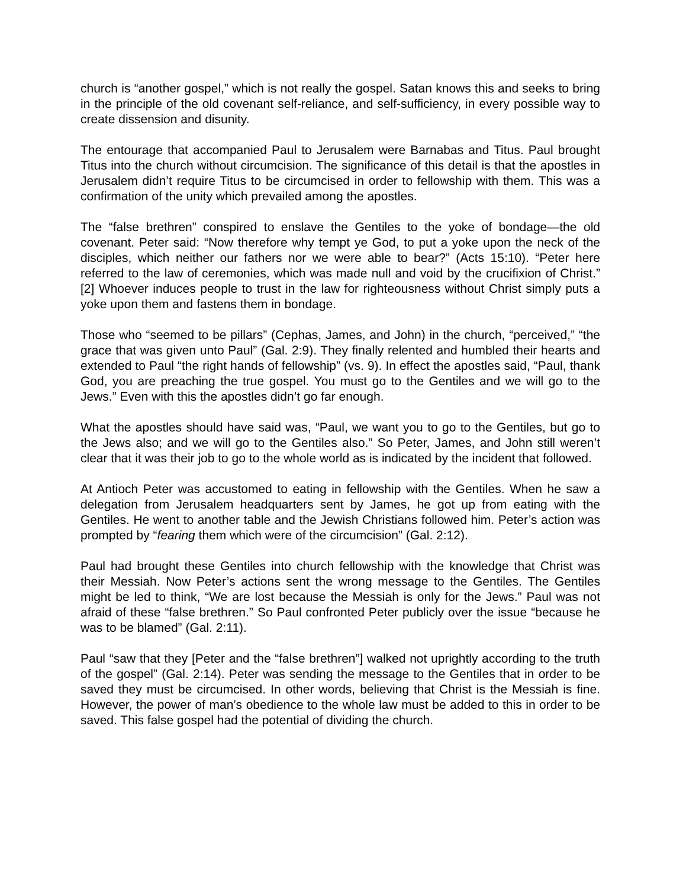church is “another gospel,” which is not really the gospel. Satan knows this and seeks to bring in the principle of the old covenant self-reliance, and self-sufficiency, in every possible way to create dissension and disunity.
The entourage that accompanied Paul to Jerusalem were Barnabas and Titus. Paul brought Titus into the church without circumcision. The significance of this detail is that the apostles in Jerusalem didn’t require Titus to be circumcised in order to fellowship with them. This was a confirmation of the unity which prevailed among the apostles.
The “false brethren” conspired to enslave the Gentiles to the yoke of bondage—the old covenant. Peter said: “Now therefore why tempt ye God, to put a yoke upon the neck of the disciples, which neither our fathers nor we were able to bear?” (Acts 15:10). “Peter here referred to the law of ceremonies, which was made null and void by the crucifixion of Christ.” [2] Whoever induces people to trust in the law for righteousness without Christ simply puts a yoke upon them and fastens them in bondage.
Those who “seemed to be pillars” (Cephas, James, and John) in the church, “perceived,” “the grace that was given unto Paul” (Gal. 2:9). They finally relented and humbled their hearts and extended to Paul “the right hands of fellowship” (vs. 9). In effect the apostles said, “Paul, thank God, you are preaching the true gospel. You must go to the Gentiles and we will go to the Jews.” Even with this the apostles didn’t go far enough.
What the apostles should have said was, “Paul, we want you to go to the Gentiles, but go to the Jews also; and we will go to the Gentiles also.” So Peter, James, and John still weren’t clear that it was their job to go to the whole world as is indicated by the incident that followed.
At Antioch Peter was accustomed to eating in fellowship with the Gentiles. When he saw a delegation from Jerusalem headquarters sent by James, he got up from eating with the Gentiles. He went to another table and the Jewish Christians followed him. Peter’s action was prompted by “fearing them which were of the circumcision” (Gal. 2:12).
Paul had brought these Gentiles into church fellowship with the knowledge that Christ was their Messiah. Now Peter’s actions sent the wrong message to the Gentiles. The Gentiles might be led to think, “We are lost because the Messiah is only for the Jews.” Paul was not afraid of these “false brethren.” So Paul confronted Peter publicly over the issue “because he was to be blamed” (Gal. 2:11).
Paul “saw that they [Peter and the “false brethren”] walked not uprightly according to the truth of the gospel” (Gal. 2:14). Peter was sending the message to the Gentiles that in order to be saved they must be circumcised. In other words, believing that Christ is the Messiah is fine. However, the power of man’s obedience to the whole law must be added to this in order to be saved. This false gospel had the potential of dividing the church.